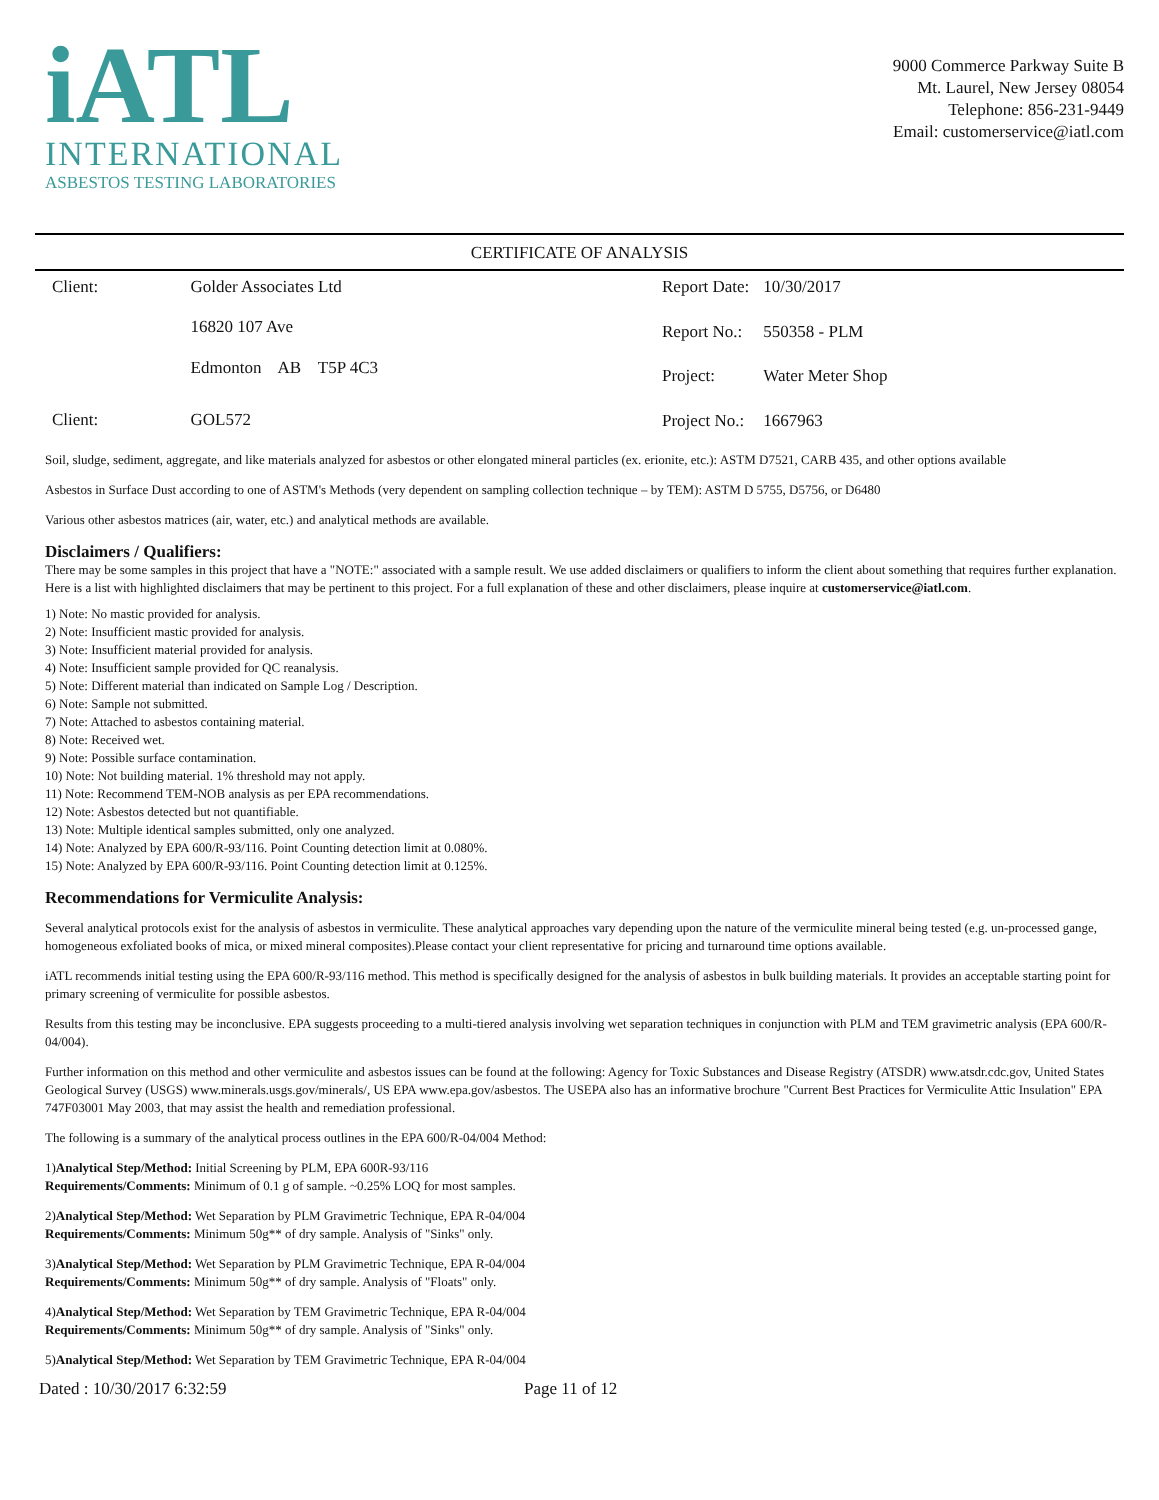iATL
INTERNATIONAL
ASBESTOS TESTING LABORATORIES
9000 Commerce Parkway Suite B
Mt. Laurel, New Jersey 08054
Telephone: 856-231-9449
Email: customerservice@iatl.com
CERTIFICATE OF ANALYSIS
| Client: | Golder Associates Ltd |
| | 16820 107 Ave |
| | Edmonton AB T5P 4C3 |
| Client: | GOL572 |
| Report Date: | 10/30/2017 |
| Report No.: | 550358 - PLM |
| Project: | Water Meter Shop |
| Project No.: | 1667963 |
Soil, sludge, sediment, aggregate, and like materials analyzed for asbestos or other elongated mineral particles (ex. erionite, etc.): ASTM D7521, CARB 435, and other options available
Asbestos in Surface Dust according to one of ASTM's Methods (very dependent on sampling collection technique – by TEM): ASTM D 5755, D5756, or D6480
Various other asbestos matrices (air, water, etc.) and analytical methods are available.
Disclaimers / Qualifiers:
There may be some samples in this project that have a "NOTE:" associated with a sample result. We use added disclaimers or qualifiers to inform the client about something that requires further explanation. Here is a list with highlighted disclaimers that may be pertinent to this project. For a full explanation of these and other disclaimers, please inquire at customerservice@iatl.com.
1) Note: No mastic provided for analysis.
2) Note: Insufficient mastic provided for analysis.
3) Note: Insufficient material provided for analysis.
4) Note: Insufficient sample provided for QC reanalysis.
5) Note: Different material than indicated on Sample Log / Description.
6) Note: Sample not submitted.
7) Note: Attached to asbestos containing material.
8) Note: Received wet.
9) Note: Possible surface contamination.
10) Note: Not building material. 1% threshold may not apply.
11) Note: Recommend TEM-NOB analysis as per EPA recommendations.
12) Note: Asbestos detected but not quantifiable.
13) Note: Multiple identical samples submitted, only one analyzed.
14) Note: Analyzed by EPA 600/R-93/116. Point Counting detection limit at 0.080%.
15) Note: Analyzed by EPA 600/R-93/116. Point Counting detection limit at 0.125%.
Recommendations for Vermiculite Analysis:
Several analytical protocols exist for the analysis of asbestos in vermiculite. These analytical approaches vary depending upon the nature of the vermiculite mineral being tested (e.g. un-processed gange, homogeneous exfoliated books of mica, or mixed mineral composites).Please contact your client representative for pricing and turnaround time options available.
iATL recommends initial testing using the EPA 600/R-93/116 method. This method is specifically designed for the analysis of asbestos in bulk building materials. It provides an acceptable starting point for primary screening of vermiculite for possible asbestos.
Results from this testing may be inconclusive. EPA suggests proceeding to a multi-tiered analysis involving wet separation techniques in conjunction with PLM and TEM gravimetric analysis (EPA 600/R-04/004).
Further information on this method and other vermiculite and asbestos issues can be found at the following: Agency for Toxic Substances and Disease Registry (ATSDR) www.atsdr.cdc.gov, United States Geological Survey (USGS) www.minerals.usgs.gov/minerals/, US EPA www.epa.gov/asbestos. The USEPA also has an informative brochure "Current Best Practices for Vermiculite Attic Insulation" EPA 747F03001 May 2003, that may assist the health and remediation professional.
The following is a summary of the analytical process outlines in the EPA 600/R-04/004 Method:
1)Analytical Step/Method: Initial Screening by PLM, EPA 600R-93/116
Requirements/Comments: Minimum of 0.1 g of sample. ~0.25% LOQ for most samples.
2)Analytical Step/Method: Wet Separation by PLM Gravimetric Technique, EPA R-04/004
Requirements/Comments: Minimum 50g** of dry sample. Analysis of "Sinks" only.
3)Analytical Step/Method: Wet Separation by PLM Gravimetric Technique, EPA R-04/004
Requirements/Comments: Minimum 50g** of dry sample. Analysis of "Floats" only.
4)Analytical Step/Method: Wet Separation by TEM Gravimetric Technique, EPA R-04/004
Requirements/Comments: Minimum 50g** of dry sample. Analysis of "Sinks" only.
5)Analytical Step/Method: Wet Separation by TEM Gravimetric Technique, EPA R-04/004
Dated : 10/30/2017 6:32:59 Page 11 of 12